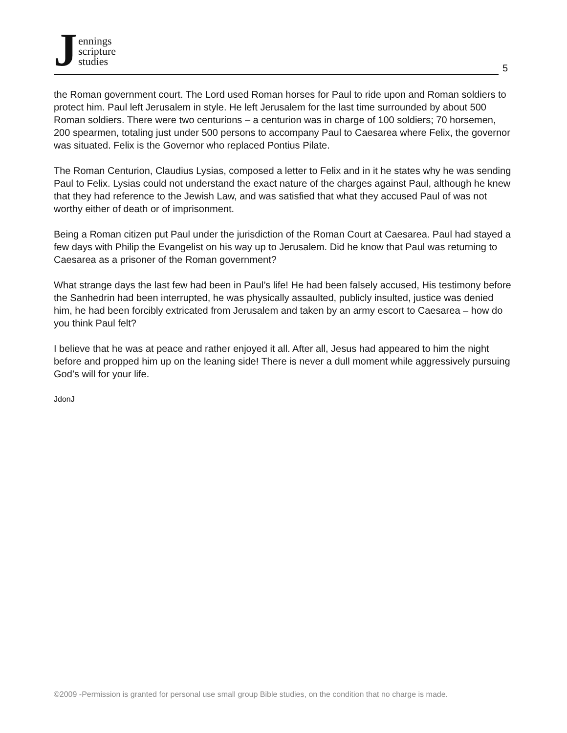J
ennings
scripture
studies
5
the Roman government court. The Lord used Roman horses for Paul to ride upon and Roman soldiers to protect him. Paul left Jerusalem in style. He left Jerusalem for the last time surrounded by about 500 Roman soldiers. There were two centurions – a centurion was in charge of 100 soldiers; 70 horsemen, 200 spearmen, totaling just under 500 persons to accompany Paul to Caesarea where Felix, the governor was situated. Felix is the Governor who replaced Pontius Pilate.
The Roman Centurion, Claudius Lysias, composed a letter to Felix and in it he states why he was sending Paul to Felix. Lysias could not understand the exact nature of the charges against Paul, although he knew that they had reference to the Jewish Law, and was satisfied that what they accused Paul of was not worthy either of death or of imprisonment.
Being a Roman citizen put Paul under the jurisdiction of the Roman Court at Caesarea. Paul had stayed a few days with Philip the Evangelist on his way up to Jerusalem. Did he know that Paul was returning to Caesarea as a prisoner of the Roman government?
What strange days the last few had been in Paul’s life! He had been falsely accused, His testimony before the Sanhedrin had been interrupted, he was physically assaulted, publicly insulted, justice was denied him, he had been forcibly extricated from Jerusalem and taken by an army escort to Caesarea – how do you think Paul felt?
I believe that he was at peace and rather enjoyed it all. After all, Jesus had appeared to him the night before and propped him up on the leaning side! There is never a dull moment while aggressively pursuing God’s will for your life.
JdonJ
©2009 -Permission is granted for personal use small group Bible studies, on the condition that no charge is made.